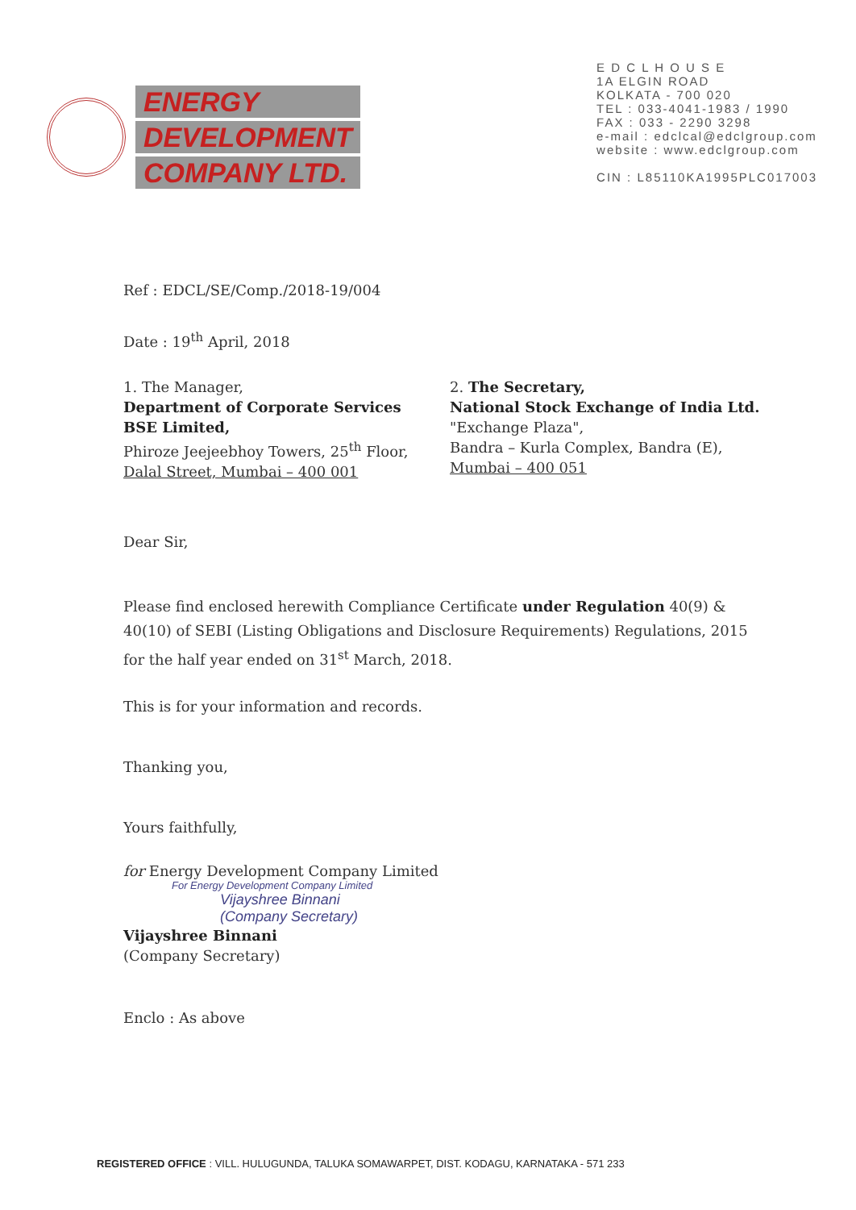ENERGY
DEVELOPMENT
COMPANY LTD.
E D C L H O U S E
1A ELGIN ROAD
KOLKATA - 700 020
TEL : 033-4041-1983 / 1990
FAX : 033 - 2290 3298
e-mail : edclcal@edclgroup.com
website : www.edclgroup.com
CIN : L85110KA1995PLC017003
Ref : EDCL/SE/Comp./2018-19/004
Date : 19<sup>th</sup> April, 2018
1. The Manager,
Department of Corporate Services
BSE Limited,
Phiroze Jeejeebhoy Towers, 25<sup>th</sup> Floor,
Dalal Street, Mumbai – 400 001
2. The Secretary,
National Stock Exchange of India Ltd.
"Exchange Plaza",
Bandra – Kurla Complex, Bandra (E),
Mumbai – 400 051
Dear Sir,
Please find enclosed herewith Compliance Certificate under Regulation 40(9) & 40(10) of SEBI (Listing Obligations and Disclosure Requirements) Regulations, 2015 for the half year ended on 31<sup>st</sup> March, 2018.
This is for your information and records.
Thanking you,
Yours faithfully,
for Energy Development Company Limited
For Energy Development Company Limited
Vijayshree Binnani
(Company Secretary)
Vijayshree Binnani
(Company Secretary)
Enclo : As above
REGISTERED OFFICE : VILL. HULUGUNDA, TALUKA SOMAWARPET, DIST. KODAGU, KARNATAKA - 571 233